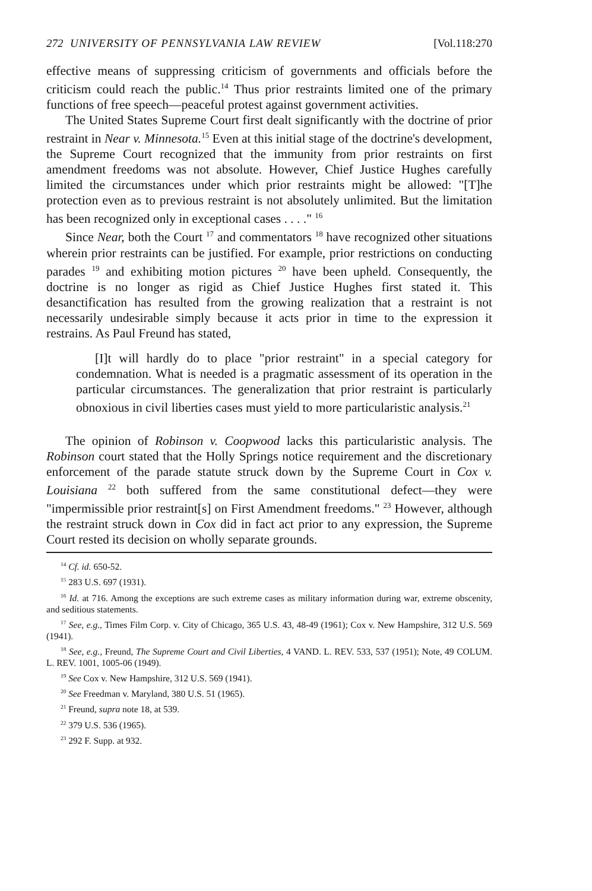272 UNIVERSITY OF PENNSYLVANIA LAW REVIEW [Vol.118:270
effective means of suppressing criticism of governments and officials before the criticism could reach the public.<sup>14</sup> Thus prior restraints limited one of the primary functions of free speech—peaceful protest against government activities.
The United States Supreme Court first dealt significantly with the doctrine of prior restraint in Near v. Minnesota.<sup>15</sup> Even at this initial stage of the doctrine's development, the Supreme Court recognized that the immunity from prior restraints on first amendment freedoms was not absolute. However, Chief Justice Hughes carefully limited the circumstances under which prior restraints might be allowed: "[T]he protection even as to previous restraint is not absolutely unlimited. But the limitation has been recognized only in exceptional cases . . . ." <sup>16</sup>
Since Near, both the Court <sup>17</sup> and commentators <sup>18</sup> have recognized other situations wherein prior restraints can be justified. For example, prior restrictions on conducting parades <sup>19</sup> and exhibiting motion pictures <sup>20</sup> have been upheld. Consequently, the doctrine is no longer as rigid as Chief Justice Hughes first stated it. This desanctification has resulted from the growing realization that a restraint is not necessarily undesirable simply because it acts prior in time to the expression it restrains. As Paul Freund has stated,
[I]t will hardly do to place "prior restraint" in a special category for condemnation. What is needed is a pragmatic assessment of its operation in the particular circumstances. The generalization that prior restraint is particularly obnoxious in civil liberties cases must yield to more particularistic analysis.<sup>21</sup>
The opinion of Robinson v. Coopwood lacks this particularistic analysis. The Robinson court stated that the Holly Springs notice requirement and the discretionary enforcement of the parade statute struck down by the Supreme Court in Cox v. Louisiana <sup>22</sup> both suffered from the same constitutional defect—they were "impermissible prior restraint[s] on First Amendment freedoms." <sup>23</sup> However, although the restraint struck down in Cox did in fact act prior to any expression, the Supreme Court rested its decision on wholly separate grounds.
<sup>14</sup> Cf. id. 650-52.
<sup>15</sup> 283 U.S. 697 (1931).
<sup>16</sup> Id. at 716. Among the exceptions are such extreme cases as military information during war, extreme obscenity, and seditious statements.
<sup>17</sup> See, e.g., Times Film Corp. v. City of Chicago, 365 U.S. 43, 48-49 (1961); Cox v. New Hampshire, 312 U.S. 569 (1941).
<sup>18</sup> See, e.g., Freund, The Supreme Court and Civil Liberties, 4 VAND. L. REV. 533, 537 (1951); Note, 49 COLUM. L. REV. 1001, 1005-06 (1949).
<sup>19</sup> See Cox v. New Hampshire, 312 U.S. 569 (1941).
<sup>20</sup> See Freedman v. Maryland, 380 U.S. 51 (1965).
<sup>21</sup> Freund, supra note 18, at 539.
<sup>22</sup> 379 U.S. 536 (1965).
<sup>23</sup> 292 F. Supp. at 932.